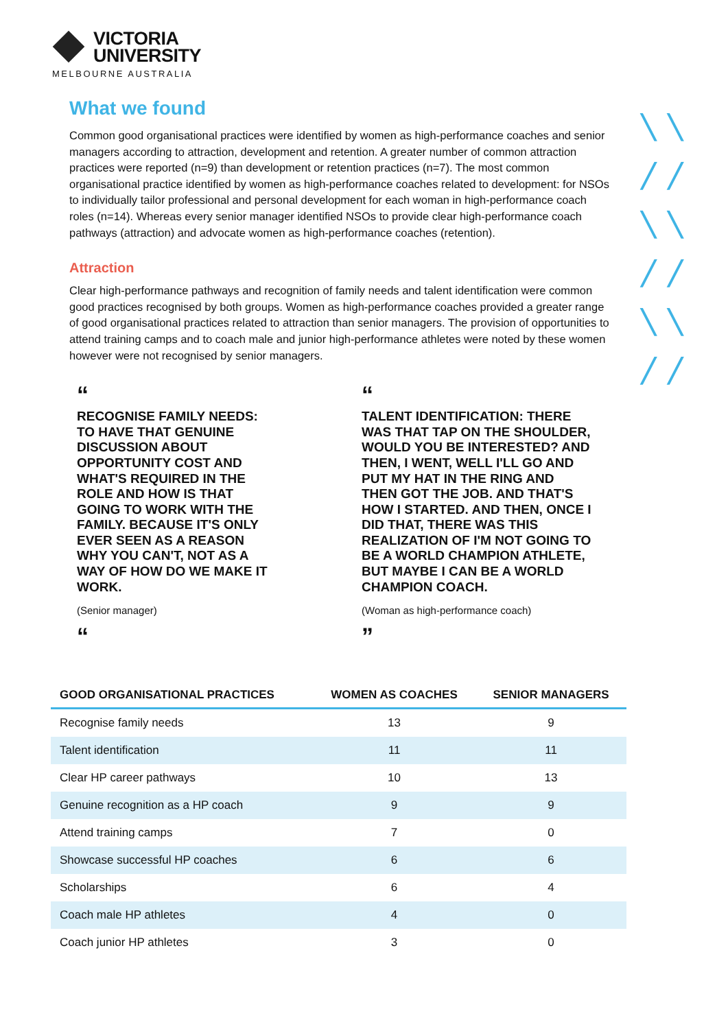VICTORIA
UNIVERSITY
MELBOURNE AUSTRALIA
╲ ╲
╱ ╱
╲ ╲
╱ ╱
╲ ╲
╱ ╱
What we found
Common good organisational practices were identified by women as high-performance coaches and senior managers according to attraction, development and retention. A greater number of common attraction practices were reported (n=9) than development or retention practices (n=7). The most common organisational practice identified by women as high-performance coaches related to development: for NSOs to individually tailor professional and personal development for each woman in high-performance coach roles (n=14). Whereas every senior manager identified NSOs to provide clear high-performance coach pathways (attraction) and advocate women as high-performance coaches (retention).
Attraction
Clear high-performance pathways and recognition of family needs and talent identification were common good practices recognised by both groups. Women as high-performance coaches provided a greater range of good organisational practices related to attraction than senior managers. The provision of opportunities to attend training camps and to coach male and junior high-performance athletes were noted by these women however were not recognised by senior managers.
“
RECOGNISE FAMILY NEEDS:
TO HAVE THAT GENUINE
DISCUSSION ABOUT
OPPORTUNITY COST AND
WHAT'S REQUIRED IN THE
ROLE AND HOW IS THAT
GOING TO WORK WITH THE
FAMILY. BECAUSE IT'S ONLY
EVER SEEN AS A REASON
WHY YOU CAN'T, NOT AS A
WAY OF HOW DO WE MAKE IT
WORK.
(Senior manager)
“
“
TALENT IDENTIFICATION: THERE
WAS THAT TAP ON THE SHOULDER,
WOULD YOU BE INTERESTED? AND
THEN, I WENT, WELL I'LL GO AND
PUT MY HAT IN THE RING AND
THEN GOT THE JOB. AND THAT'S
HOW I STARTED. AND THEN, ONCE I
DID THAT, THERE WAS THIS
REALIZATION OF I'M NOT GOING TO
BE A WORLD CHAMPION ATHLETE,
BUT MAYBE I CAN BE A WORLD
CHAMPION COACH.
(Woman as high-performance coach)
”
| GOOD ORGANISATIONAL PRACTICES | WOMEN AS COACHES | SENIOR MANAGERS |
| --- | --- | --- |
| Recognise family needs | 13 | 9 |
| Talent identification | 11 | 11 |
| Clear HP career pathways | 10 | 13 |
| Genuine recognition as a HP coach | 9 | 9 |
| Attend training camps | 7 | 0 |
| Showcase successful HP coaches | 6 | 6 |
| Scholarships | 6 | 4 |
| Coach male HP athletes | 4 | 0 |
| Coach junior HP athletes | 3 | 0 |